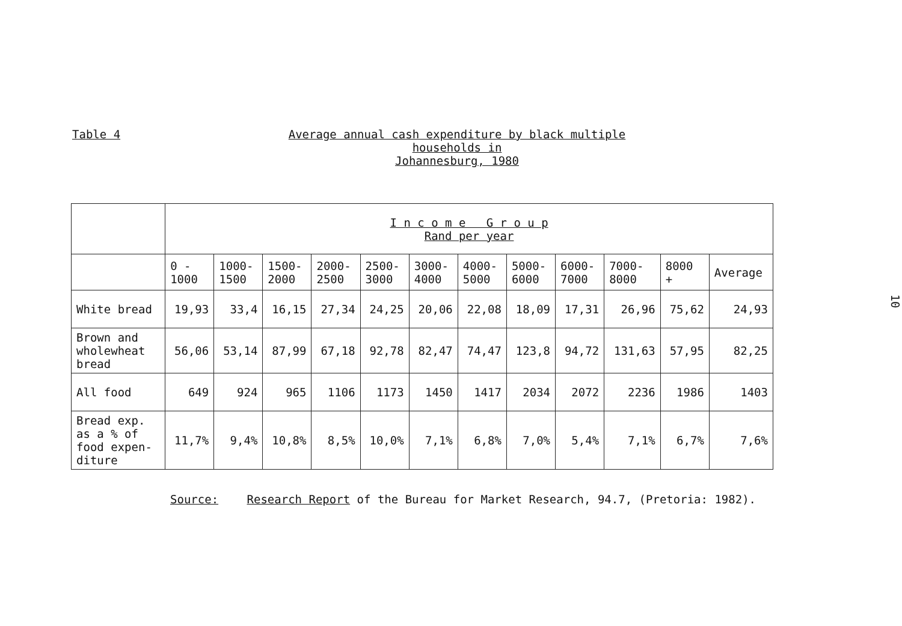Table 4 Average annual cash expenditure by black multiple households in
Johannesburg, 1980
| | I n c o m e G r o u p Rand per year | | | | | | | | | | | |
| | 0 - 1000 | 1000- 1500 | 1500- 2000 | 2000- 2500 | 2500- 3000 | 3000- 4000 | 4000- 5000 | 5000- 6000 | 6000- 7000 | 7000- 8000 | 8000 + | Average |
| White bread | 19,93 | 33,4 | 16,15 | 27,34 | 24,25 | 20,06 | 22,08 | 18,09 | 17,31 | 26,96 | 75,62 | 24,93 |
| Brown and wholewheat bread | 56,06 | 53,14 | 87,99 | 67,18 | 92,78 | 82,47 | 74,47 | 123,8 | 94,72 | 131,63 | 57,95 | 82,25 |
| All food | 649 | 924 | 965 | 1106 | 1173 | 1450 | 1417 | 2034 | 2072 | 2236 | 1986 | 1403 |
| Bread exp. as a % of food expen- diture | 11,7% | 9,4% | 10,8% | 8,5% | 10,0% | 7,1% | 6,8% | 7,0% | 5,4% | 7,1% | 6,7% | 7,6% |
Source: Research Report of the Bureau for Market Research, 94.7, (Pretoria: 1982).
10